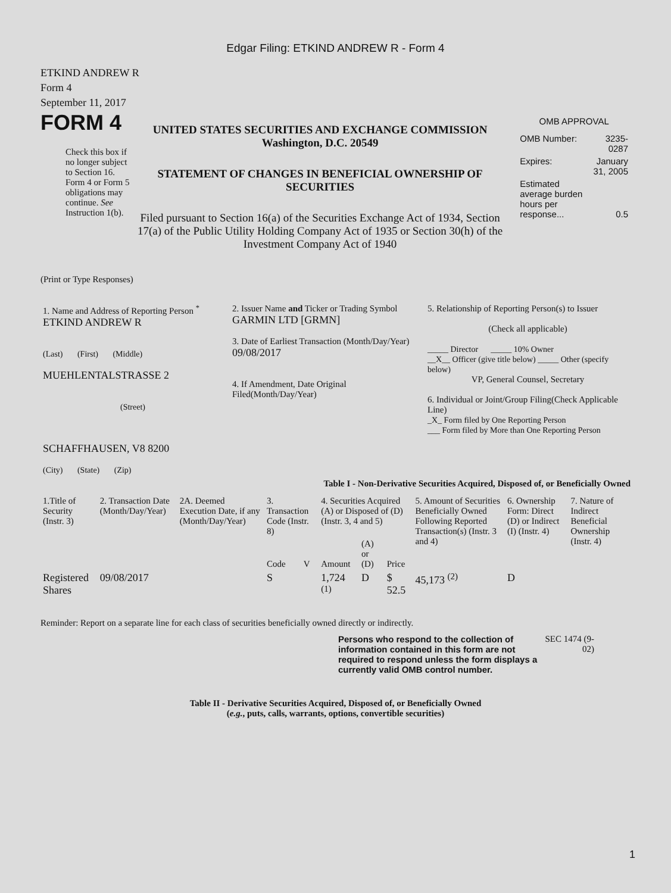Edgar Filing: ETKIND ANDREW R - Form 4
ETKIND ANDREW R
Form 4
September 11, 2017
FORM 4
Check this box if no longer subject to Section 16. Form 4 or Form 5 obligations may continue. See Instruction 1(b).
UNITED STATES SECURITIES AND EXCHANGE COMMISSION
Washington, D.C. 20549
STATEMENT OF CHANGES IN BENEFICIAL OWNERSHIP OF SECURITIES
Filed pursuant to Section 16(a) of the Securities Exchange Act of 1934, Section 17(a) of the Public Utility Holding Company Act of 1935 or Section 30(h) of the Investment Company Act of 1940
OMB APPROVAL
| OMB Number: | 3235-0287 |
| Expires: | January 31, 2005 |
| Estimated average burden hours per response... | 0.5 |
(Print or Type Responses)
| 1. Name and Address of Reporting Person <sup>*</sup> ETKIND ANDREW R (Last) (First) (Middle) MUEHLENTALSTRASSE 2 (Street) SCHAFFHAUSEN, V8 8200 (City) (State) (Zip) | 2. Issuer Name and Ticker or Trading Symbol GARMIN LTD [GRMN] 3. Date of Earliest Transaction (Month/Day/Year) 09/08/2017 4. If Amendment, Date Original Filed(Month/Day/Year) | 5. Relationship of Reporting Person(s) to Issuer (Check all applicable) _____ Director _____ 10% Owner __X__ Officer (give title below) _____ Other (specify below) VP, General Counsel, Secretary 6. Individual or Joint/Group Filing(Check Applicable Line) _X_ Form filed by One Reporting Person ___ Form filed by More than One Reporting Person |
Table I - Non-Derivative Securities Acquired, Disposed of, or Beneficially Owned
| 1.Title of Security (Instr. 3) | 2. Transaction Date (Month/Day/Year) | 2A. Deemed Execution Date, if any (Month/Day/Year) | 3. Transaction Code (Instr. 8) | | 4. Securities Acquired (A) or Disposed of (D) (Instr. 3, 4 and 5) | | | 5. Amount of Securities Beneficially Owned Following Reported Transaction(s) (Instr. 3 and 4) | 6. Ownership Form: Direct (D) or Indirect (I) (Instr. 4) | 7. Nature of Indirect Beneficial Ownership (Instr. 4) |
| --- | --- | --- | --- | --- | --- | --- | --- | --- | --- | --- |
| | | | Code | V | Amount | (A) or (D) | Price | | | |
| Registered Shares | 09/08/2017 | | S | | 1,724 <sup>(1)</sup> | D | $ 52.5 | 45,173 <sup>(2)</sup> | D | |
Reminder: Report on a separate line for each class of securities beneficially owned directly or indirectly.
Persons who respond to the collection of information contained in this form are not required to respond unless the form displays a currently valid OMB control number.
SEC 1474 (9-02)
Table II - Derivative Securities Acquired, Disposed of, or Beneficially Owned
(e.g., puts, calls, warrants, options, convertible securities)
1